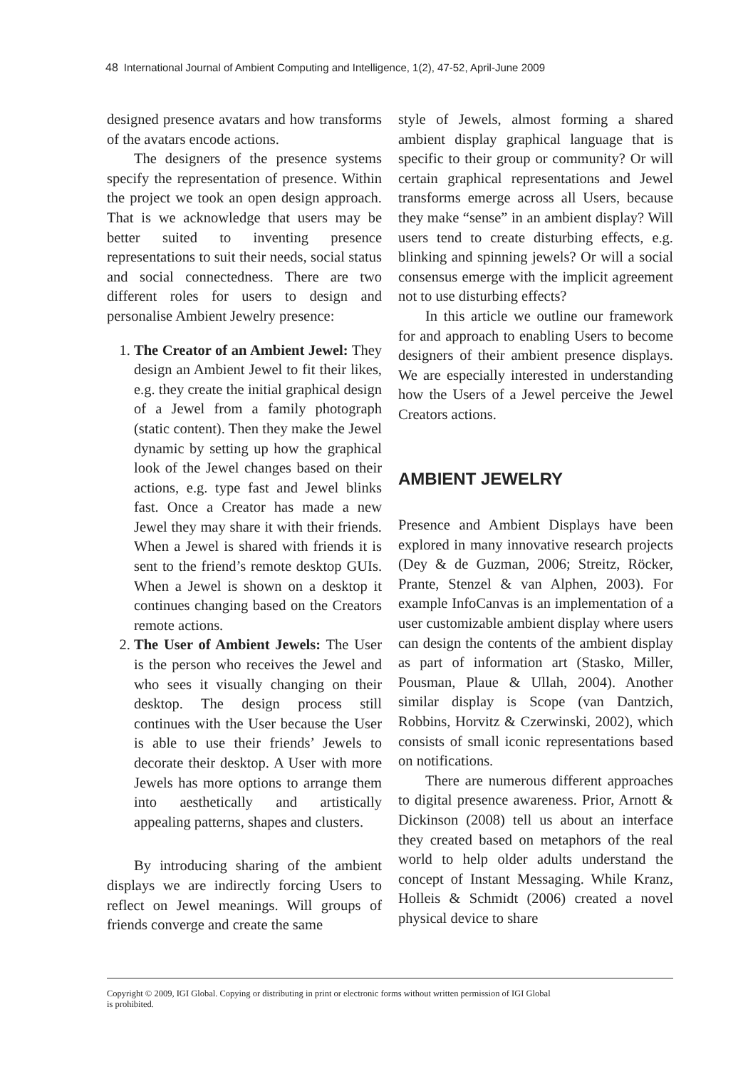48 International Journal of Ambient Computing and Intelligence, 1(2), 47-52, April-June 2009
designed presence avatars and how transforms of the avatars encode actions.
The designers of the presence systems specify the representation of presence. Within the project we took an open design approach. That is we acknowledge that users may be better suited to inventing presence representations to suit their needs, social status and social connectedness. There are two different roles for users to design and personalise Ambient Jewelry presence:
1. The Creator of an Ambient Jewel: They design an Ambient Jewel to fit their likes, e.g. they create the initial graphical design of a Jewel from a family photograph (static content). Then they make the Jewel dynamic by setting up how the graphical look of the Jewel changes based on their actions, e.g. type fast and Jewel blinks fast. Once a Creator has made a new Jewel they may share it with their friends. When a Jewel is shared with friends it is sent to the friend’s remote desktop GUIs. When a Jewel is shown on a desktop it continues changing based on the Creators remote actions.
2. The User of Ambient Jewels: The User is the person who receives the Jewel and who sees it visually changing on their desktop. The design process still continues with the User because the User is able to use their friends’ Jewels to decorate their desktop. A User with more Jewels has more options to arrange them into aesthetically and artistically appealing patterns, shapes and clusters.
By introducing sharing of the ambient displays we are indirectly forcing Users to reflect on Jewel meanings. Will groups of friends converge and create the same
style of Jewels, almost forming a shared ambient display graphical language that is specific to their group or community? Or will certain graphical representations and Jewel transforms emerge across all Users, because they make “sense” in an ambient display? Will users tend to create disturbing effects, e.g. blinking and spinning jewels? Or will a social consensus emerge with the implicit agreement not to use disturbing effects?
In this article we outline our framework for and approach to enabling Users to become designers of their ambient presence displays. We are especially interested in understanding how the Users of a Jewel perceive the Jewel Creators actions.
AMBIENT JEWELRY
Presence and Ambient Displays have been explored in many innovative research projects (Dey & de Guzman, 2006; Streitz, Röcker, Prante, Stenzel & van Alphen, 2003). For example InfoCanvas is an implementation of a user customizable ambient display where users can design the contents of the ambient display as part of information art (Stasko, Miller, Pousman, Plaue & Ullah, 2004). Another similar display is Scope (van Dantzich, Robbins, Horvitz & Czerwinski, 2002), which consists of small iconic representations based on notifications.
There are numerous different approaches to digital presence awareness. Prior, Arnott & Dickinson (2008) tell us about an interface they created based on metaphors of the real world to help older adults understand the concept of Instant Messaging. While Kranz, Holleis & Schmidt (2006) created a novel physical device to share
Copyright © 2009, IGI Global. Copying or distributing in print or electronic forms without written permission of IGI Global
is prohibited.